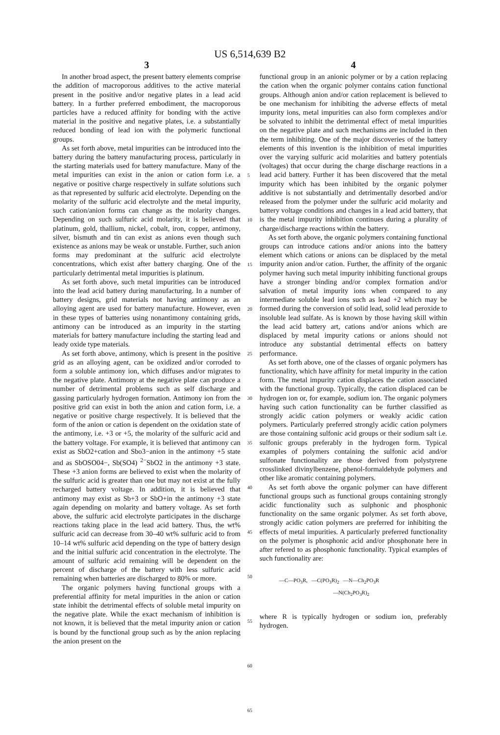US 6,514,639 B2
3
In another broad aspect, the present battery elements comprise the addition of macroporous additives to the active material present in the positive and/or negative plates in a lead acid battery. In a further preferred embodiment, the macroporous particles have a reduced affinity for bonding with the active material in the positive and negative plates, i.e. a substantially reduced bonding of lead ion with the polymeric functional groups.
As set forth above, metal impurities can be introduced into the battery during the battery manufacturing process, particularly in the starting materials used for battery manufacture. Many of the metal impurities can exist in the anion or cation form i.e. a negative or positive charge respectively in sulfate solutions such as that represented by sulfuric acid electrolyte. Depending on the molarity of the sulfuric acid electrolyte and the metal impurity, such cation/anion forms can change as the molarity changes. Depending on such sulfuric acid molarity, it is believed that platinum, gold, thallium, nickel, cobalt, iron, copper, antimony, silver, bismuth and tin can exist as anions even though such existence as anions may be weak or unstable. Further, such anion forms may predominant at the sulfuric acid electrolyte concentrations, which exist after battery charging. One of the particularly detrimental metal impurities is platinum.
As set forth above, such metal impurities can be introduced into the lead acid battery during manufacturing. In a number of battery designs, grid materials not having antimony as an alloying agent are used for battery manufacture. However, even in these types of batteries using nonantimony containing grids, antimony can be introduced as an impurity in the starting materials for battery manufacture including the starting lead and leady oxide type materials.
As set forth above, antimony, which is present in the positive grid as an alloying agent, can be oxidized and/or corroded to form a soluble antimony ion, which diffuses and/or migrates to the negative plate. Antimony at the negative plate can produce a number of detrimental problems such as self discharge and gassing particularly hydrogen formation. Antimony ion from the positive grid can exist in both the anion and cation form, i.e. a negative or positive charge respectively. It is believed that the form of the anion or cation is dependent on the oxidation state of the antimony, i.e. +3 or +5, the molarity of the sulfuric acid and the battery voltage. For example, it is believed that antimony can exist as SbO2+cation and Sbo3−anion in the antimony +5 state and as SbOSO04−, Sb(SO4) <sup>2−</sup>SbO2 in the antimony +3 state. These +3 anion forms are believed to exist when the molarity of the sulfuric acid is greater than one but may not exist at the fully recharged battery voltage. In addition, it is believed that antimony may exist as Sb+3 or SbO+in the antimony +3 state again depending on molarity and battery voltage. As set forth above, the sulfuric acid electrolyte participates in the discharge reactions taking place in the lead acid battery. Thus, the wt% sulfuric acid can decrease from 30–40 wt% sulfuric acid to from 10–14 wt% sulfuric acid depending on the type of battery design and the initial sulfuric acid concentration in the electrolyte. The amount of sulfuric acid remaining will be dependent on the percent of discharge of the battery with less sulfuric acid remaining when batteries are discharged to 80% or more.
The organic polymers having functional groups with a preferential affinity for metal impurities in the anion or cation state inhibit the detrimental effects of soluble metal impurity on the negative plate. While the exact mechanism of inhibition is not known, it is believed that the metal impurity anion or cation is bound by the functional group such as by the anion replacing the anion present on the
5
10
15
20
25
30
35
40
45
50
55
60
65
4
functional group in an anionic polymer or by a cation replacing the cation when the organic polymer contains cation functional groups. Although anion and/or cation replacement is believed to be one mechanism for inhibiting the adverse effects of metal impurity ions, metal impurities can also form complexes and/or be solvated to inhibit the detrimental effect of metal impurities on the negative plate and such mechanisms are included in then the term inhibiting. One of the major discoveries of the battery elements of this invention is the inhibition of metal impurities over the varying sulfuric acid molarities and battery potentials (voltages) that occur during the charge discharge reactions in a lead acid battery. Further it has been discovered that the metal impurity which has been inhibited by the organic polymer additive is not substantially and detrimentally desorbed and/or released from the polymer under the sulfuric acid molarity and battery voltage conditions and changes in a lead acid battery, that is the metal impurity inhibition continues during a plurality of charge/discharge reactions within the battery.
As set forth above, the organic polymers containing functional groups can introduce cations and/or anions into the battery element which cations or anions can be displaced by the metal impurity anion and/or cation. Further, the affinity of the organic polymer having such metal impurity inhibiting functional groups have a stronger binding and/or complex formation and/or salvation of metal impurity ions when compared to any intermediate soluble lead ions such as lead +2 which may be formed during the conversion of solid lead, solid lead peroxide to insoluble lead sulfate. As is known by those having skill within the lead acid battery art, cations and/or anions which are displaced by metal impurity cations or anions should not introduce any substantial detrimental effects on battery performance.
As set forth above, one of the classes of organic polymers has functionality, which have affinity for metal impurity in the cation form. The metal impurity cation displaces the cation associated with the functional group. Typically, the cation displaced can be hydrogen ion or, for example, sodium ion. The organic polymers having such cation functionality can be further classified as strongly acidic cation polymers or weakly acidic cation polymers. Particularly preferred strongly acidic cation polymers are those containing sulfonic acid groups or their sodium salt i.e. sulfonic groups preferably in the hydrogen form. Typical examples of polymers containing the sulfonic acid and/or sulfonate functionality are those derived from polystyrene crosslinked divinylbenzene, phenol-formaldehyde polymers and other like aromatic containing polymers.
As set forth above the organic polymer can have different functional groups such as functional groups containing strongly acidic functionality such as sulphonic and phosphonic functionality on the same organic polymer. As set forth above, strongly acidic cation polymers are preferred for inhibiting the effects of metal impurities. A particularly preferred functionality on the polymer is phosphonic acid and/or phosphonate here in after refered to as phosphonic functionality. Typical examples of such functionality are:
—C—PO<sub>3</sub>R, —C(PO<sub>3</sub>R)<sub>2</sub> —N—Ch<sub>2</sub>PO<sub>3</sub>R
—N(Ch<sub>2</sub>PO<sub>3</sub>R)<sub>2</sub>
where R is typically hydrogen or sodium ion, preferably hydrogen.